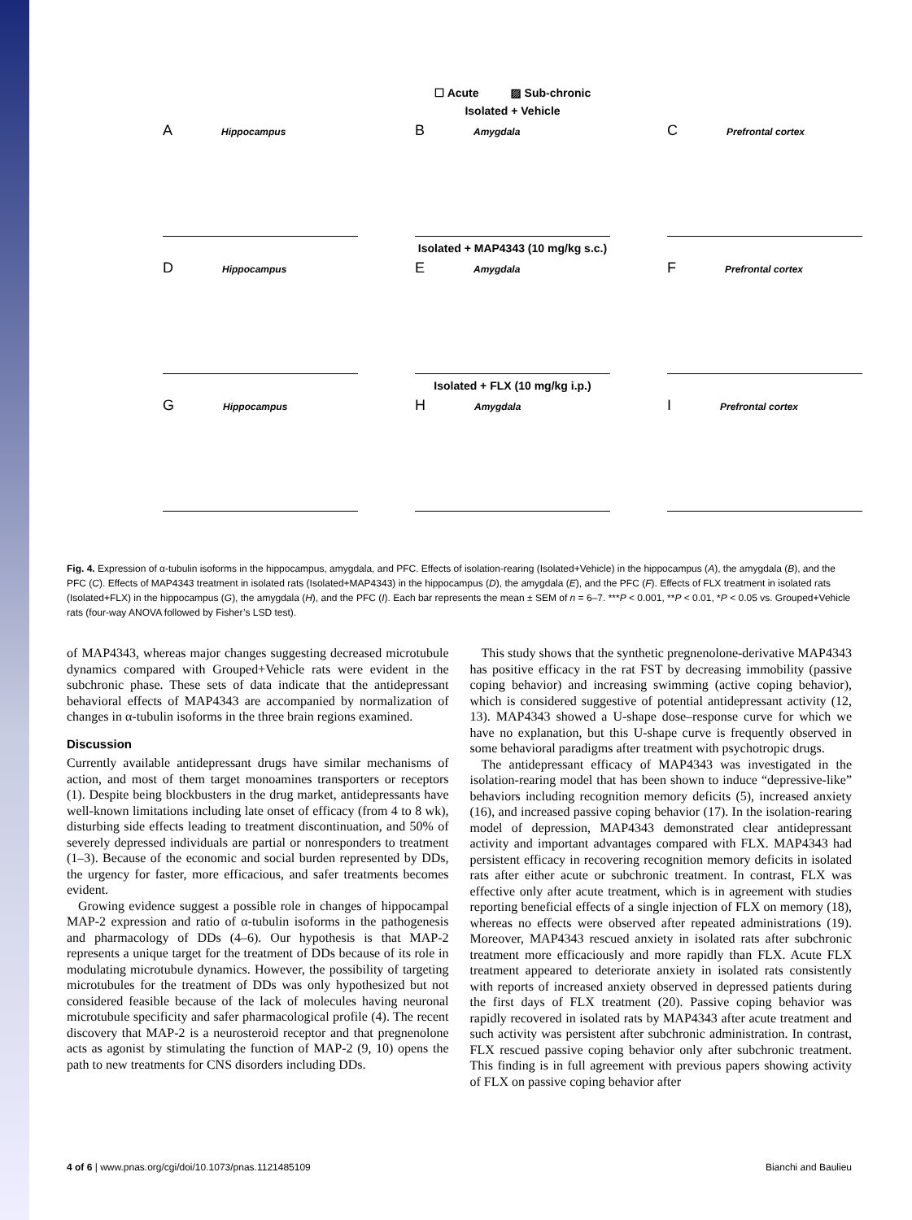☐ Acute ▨ Sub-chronic
Isolated + Vehicle
A Hippocampus
B Amygdala
C Prefrontal cortex
Isolated + MAP4343 (10 mg/kg s.c.)
D Hippocampus
E Amygdala
F Prefrontal cortex
Isolated + FLX (10 mg/kg i.p.)
G Hippocampus
H Amygdala
I Prefrontal cortex
Fig. 4. Expression of α-tubulin isoforms in the hippocampus, amygdala, and PFC. Effects of isolation-rearing (Isolated+Vehicle) in the hippocampus (A), the amygdala (B), and the PFC (C). Effects of MAP4343 treatment in isolated rats (Isolated+MAP4343) in the hippocampus (D), the amygdala (E), and the PFC (F). Effects of FLX treatment in isolated rats (Isolated+FLX) in the hippocampus (G), the amygdala (H), and the PFC (I). Each bar represents the mean ± SEM of n = 6–7. ***P < 0.001, **P < 0.01, *P < 0.05 vs. Grouped+Vehicle rats (four-way ANOVA followed by Fisher’s LSD test).
of MAP4343, whereas major changes suggesting decreased microtubule dynamics compared with Grouped+Vehicle rats were evident in the subchronic phase. These sets of data indicate that the antidepressant behavioral effects of MAP4343 are accompanied by normalization of changes in α-tubulin isoforms in the three brain regions examined.
Discussion
Currently available antidepressant drugs have similar mechanisms of action, and most of them target monoamines transporters or receptors (1). Despite being blockbusters in the drug market, antidepressants have well-known limitations including late onset of efficacy (from 4 to 8 wk), disturbing side effects leading to treatment discontinuation, and 50% of severely depressed individuals are partial or nonresponders to treatment (1–3). Because of the economic and social burden represented by DDs, the urgency for faster, more efficacious, and safer treatments becomes evident.
Growing evidence suggest a possible role in changes of hippocampal MAP-2 expression and ratio of α-tubulin isoforms in the pathogenesis and pharmacology of DDs (4–6). Our hypothesis is that MAP-2 represents a unique target for the treatment of DDs because of its role in modulating microtubule dynamics. However, the possibility of targeting microtubules for the treatment of DDs was only hypothesized but not considered feasible because of the lack of molecules having neuronal microtubule specificity and safer pharmacological profile (4). The recent discovery that MAP-2 is a neurosteroid receptor and that pregnenolone acts as agonist by stimulating the function of MAP-2 (9, 10) opens the path to new treatments for CNS disorders including DDs.
This study shows that the synthetic pregnenolone-derivative MAP4343 has positive efficacy in the rat FST by decreasing immobility (passive coping behavior) and increasing swimming (active coping behavior), which is considered suggestive of potential antidepressant activity (12, 13). MAP4343 showed a U-shape dose–response curve for which we have no explanation, but this U-shape curve is frequently observed in some behavioral paradigms after treatment with psychotropic drugs.
The antidepressant efficacy of MAP4343 was investigated in the isolation-rearing model that has been shown to induce “depressive-like” behaviors including recognition memory deficits (5), increased anxiety (16), and increased passive coping behavior (17). In the isolation-rearing model of depression, MAP4343 demonstrated clear antidepressant activity and important advantages compared with FLX. MAP4343 had persistent efficacy in recovering recognition memory deficits in isolated rats after either acute or subchronic treatment. In contrast, FLX was effective only after acute treatment, which is in agreement with studies reporting beneficial effects of a single injection of FLX on memory (18), whereas no effects were observed after repeated administrations (19). Moreover, MAP4343 rescued anxiety in isolated rats after subchronic treatment more efficaciously and more rapidly than FLX. Acute FLX treatment appeared to deteriorate anxiety in isolated rats consistently with reports of increased anxiety observed in depressed patients during the first days of FLX treatment (20). Passive coping behavior was rapidly recovered in isolated rats by MAP4343 after acute treatment and such activity was persistent after subchronic administration. In contrast, FLX rescued passive coping behavior only after subchronic treatment. This finding is in full agreement with previous papers showing activity of FLX on passive coping behavior after
4 of 6 | www.pnas.org/cgi/doi/10.1073/pnas.1121485109 Bianchi and Baulieu